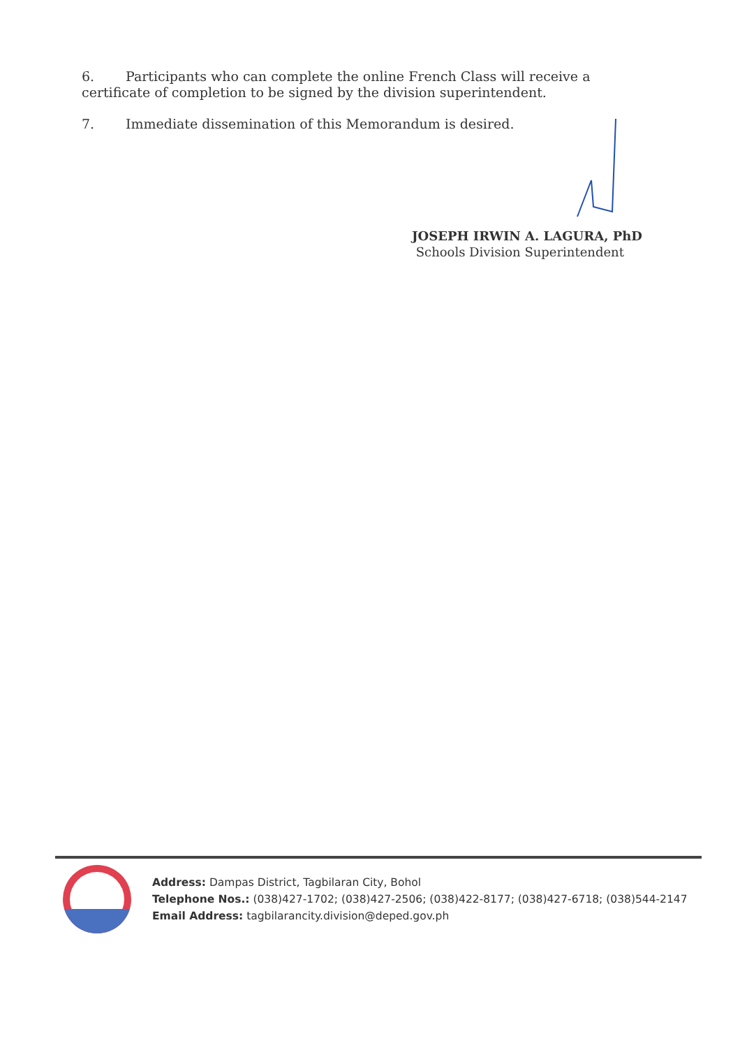6. Participants who can complete the online French Class will receive a certificate of completion to be signed by the division superintendent.
7. Immediate dissemination of this Memorandum is desired.
JOSEPH IRWIN A. LAGURA, PhD
Schools Division Superintendent
Address: Dampas District, Tagbilaran City, Bohol
Telephone Nos.: (038)427-1702; (038)427-2506; (038)422-8177; (038)427-6718; (038)544-2147
Email Address: tagbilarancity.division@deped.gov.ph